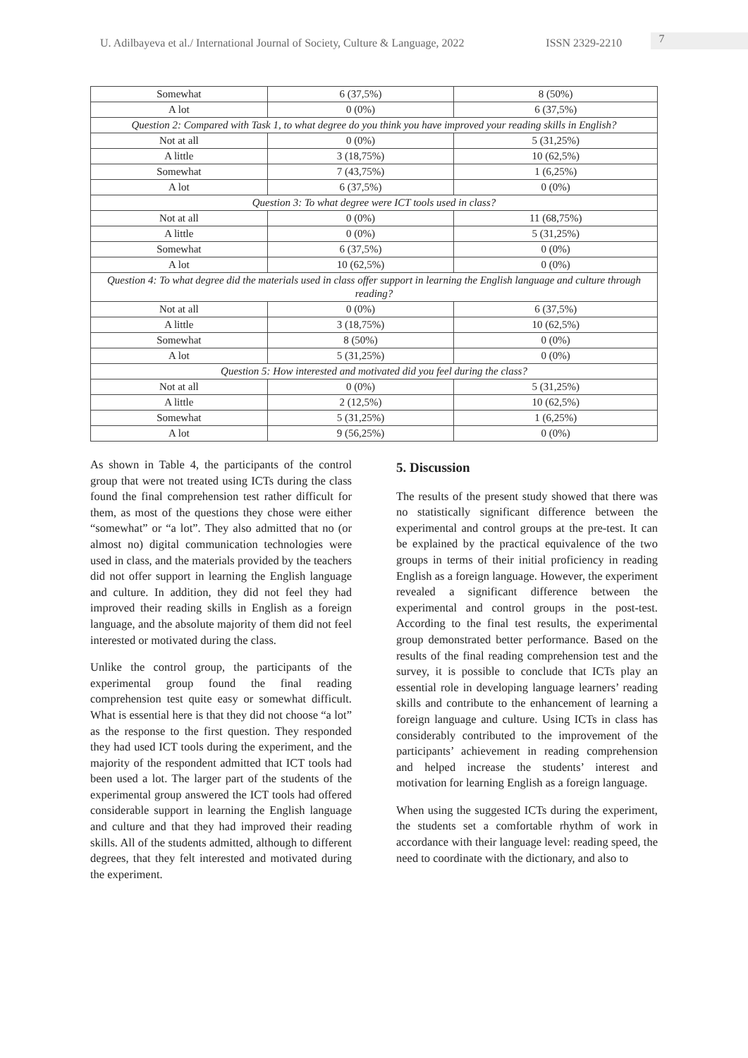U. Adilbayeva et al./ International Journal of Society, Culture & Language, 2022 ISSN 2329-2210 7
| Somewhat | 6 (37,5%) | 8 (50%) |
| A lot | 0 (0%) | 6 (37,5%) |
| Question 2: Compared with Task 1, to what degree do you think you have improved your reading skills in English? | | |
| Not at all | 0 (0%) | 5 (31,25%) |
| A little | 3 (18,75%) | 10 (62,5%) |
| Somewhat | 7 (43,75%) | 1 (6,25%) |
| A lot | 6 (37,5%) | 0 (0%) |
| Question 3: To what degree were ICT tools used in class? | | |
| Not at all | 0 (0%) | 11 (68,75%) |
| A little | 0 (0%) | 5 (31,25%) |
| Somewhat | 6 (37,5%) | 0 (0%) |
| A lot | 10 (62,5%) | 0 (0%) |
| Question 4: To what degree did the materials used in class offer support in learning the English language and culture through reading? | | |
| Not at all | 0 (0%) | 6 (37,5%) |
| A little | 3 (18,75%) | 10 (62,5%) |
| Somewhat | 8 (50%) | 0 (0%) |
| A lot | 5 (31,25%) | 0 (0%) |
| Question 5: How interested and motivated did you feel during the class? | | |
| Not at all | 0 (0%) | 5 (31,25%) |
| A little | 2 (12,5%) | 10 (62,5%) |
| Somewhat | 5 (31,25%) | 1 (6,25%) |
| A lot | 9 (56,25%) | 0 (0%) |
As shown in Table 4, the participants of the control group that were not treated using ICTs during the class found the final comprehension test rather difficult for them, as most of the questions they chose were either “somewhat” or “a lot”. They also admitted that no (or almost no) digital communication technologies were used in class, and the materials provided by the teachers did not offer support in learning the English language and culture. In addition, they did not feel they had improved their reading skills in English as a foreign language, and the absolute majority of them did not feel interested or motivated during the class.
Unlike the control group, the participants of the experimental group found the final reading comprehension test quite easy or somewhat difficult. What is essential here is that they did not choose “a lot” as the response to the first question. They responded they had used ICT tools during the experiment, and the majority of the respondent admitted that ICT tools had been used a lot. The larger part of the students of the experimental group answered the ICT tools had offered considerable support in learning the English language and culture and that they had improved their reading skills. All of the students admitted, although to different degrees, that they felt interested and motivated during the experiment.
5. Discussion
The results of the present study showed that there was no statistically significant difference between the experimental and control groups at the pre-test. It can be explained by the practical equivalence of the two groups in terms of their initial proficiency in reading English as a foreign language. However, the experiment revealed a significant difference between the experimental and control groups in the post-test. According to the final test results, the experimental group demonstrated better performance. Based on the results of the final reading comprehension test and the survey, it is possible to conclude that ICTs play an essential role in developing language learners’ reading skills and contribute to the enhancement of learning a foreign language and culture. Using ICTs in class has considerably contributed to the improvement of the participants’ achievement in reading comprehension and helped increase the students’ interest and motivation for learning English as a foreign language.
When using the suggested ICTs during the experiment, the students set a comfortable rhythm of work in accordance with their language level: reading speed, the need to coordinate with the dictionary, and also to